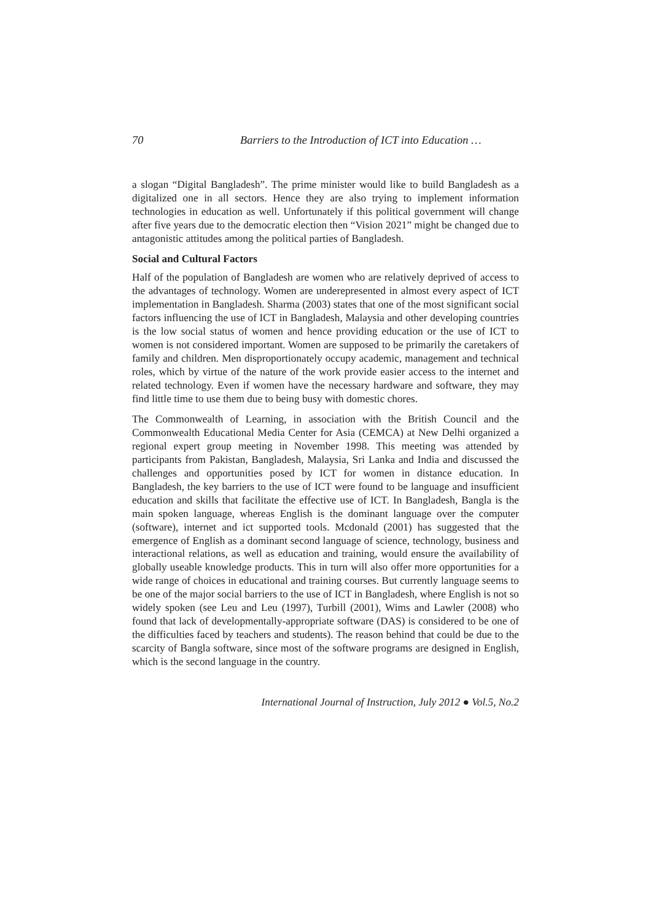70 Barriers to the Introduction of ICT into Education …
a slogan “Digital Bangladesh”. The prime minister would like to build Bangladesh as a digitalized one in all sectors. Hence they are also trying to implement information technologies in education as well. Unfortunately if this political government will change after five years due to the democratic election then “Vision 2021” might be changed due to antagonistic attitudes among the political parties of Bangladesh.
Social and Cultural Factors
Half of the population of Bangladesh are women who are relatively deprived of access to the advantages of technology. Women are underepresented in almost every aspect of ICT implementation in Bangladesh. Sharma (2003) states that one of the most significant social factors influencing the use of ICT in Bangladesh, Malaysia and other developing countries is the low social status of women and hence providing education or the use of ICT to women is not considered important. Women are supposed to be primarily the caretakers of family and children. Men disproportionately occupy academic, management and technical roles, which by virtue of the nature of the work provide easier access to the internet and related technology. Even if women have the necessary hardware and software, they may find little time to use them due to being busy with domestic chores.
The Commonwealth of Learning, in association with the British Council and the Commonwealth Educational Media Center for Asia (CEMCA) at New Delhi organized a regional expert group meeting in November 1998. This meeting was attended by participants from Pakistan, Bangladesh, Malaysia, Sri Lanka and India and discussed the challenges and opportunities posed by ICT for women in distance education. In Bangladesh, the key barriers to the use of ICT were found to be language and insufficient education and skills that facilitate the effective use of ICT. In Bangladesh, Bangla is the main spoken language, whereas English is the dominant language over the computer (software), internet and ict supported tools. Mcdonald (2001) has suggested that the emergence of English as a dominant second language of science, technology, business and interactional relations, as well as education and training, would ensure the availability of globally useable knowledge products. This in turn will also offer more opportunities for a wide range of choices in educational and training courses. But currently language seems to be one of the major social barriers to the use of ICT in Bangladesh, where English is not so widely spoken (see Leu and Leu (1997), Turbill (2001), Wims and Lawler (2008) who found that lack of developmentally-appropriate software (DAS) is considered to be one of the difficulties faced by teachers and students). The reason behind that could be due to the scarcity of Bangla software, since most of the software programs are designed in English, which is the second language in the country.
International Journal of Instruction, July 2012 ● Vol.5, No.2